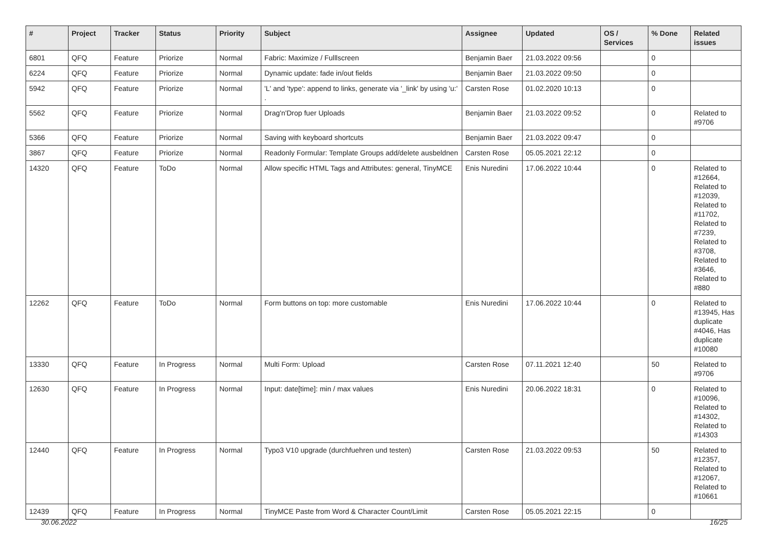| # | Project | Tracker | Status | Priority | Subject | Assignee | Updated | OS / Services | % Done | Related issues |
| --- | --- | --- | --- | --- | --- | --- | --- | --- | --- | --- |
| 6801 | QFQ | Feature | Priorize | Normal | Fabric: Maximize / Fulllscreen | Benjamin Baer | 21.03.2022 09:56 | | 0 | |
| 6224 | QFQ | Feature | Priorize | Normal | Dynamic update: fade in/out fields | Benjamin Baer | 21.03.2022 09:50 | | 0 | |
| 5942 | QFQ | Feature | Priorize | Normal | 'L' and 'type': append to links, generate via '_link' by using 'u:' . | Carsten Rose | 01.02.2020 10:13 | | 0 | |
| 5562 | QFQ | Feature | Priorize | Normal | Drag'n'Drop fuer Uploads | Benjamin Baer | 21.03.2022 09:52 | | 0 | Related to #9706 |
| 5366 | QFQ | Feature | Priorize | Normal | Saving with keyboard shortcuts | Benjamin Baer | 21.03.2022 09:47 | | 0 | |
| 3867 | QFQ | Feature | Priorize | Normal | Readonly Formular: Template Groups add/delete ausbeldnen | Carsten Rose | 05.05.2021 22:12 | | 0 | |
| 14320 | QFQ | Feature | ToDo | Normal | Allow specific HTML Tags and Attributes: general, TinyMCE | Enis Nuredini | 17.06.2022 10:44 | | 0 | Related to #12664, Related to #12039, Related to #11702, Related to #7239, Related to #3708, Related to #3646, Related to #880 |
| 12262 | QFQ | Feature | ToDo | Normal | Form buttons on top: more customable | Enis Nuredini | 17.06.2022 10:44 | | 0 | Related to #13945, Has duplicate #4046, Has duplicate #10080 |
| 13330 | QFQ | Feature | In Progress | Normal | Multi Form: Upload | Carsten Rose | 07.11.2021 12:40 | | 50 | Related to #9706 |
| 12630 | QFQ | Feature | In Progress | Normal | Input: date[time]: min / max values | Enis Nuredini | 20.06.2022 18:31 | | 0 | Related to #10096, Related to #14302, Related to #14303 |
| 12440 | QFQ | Feature | In Progress | Normal | Typo3 V10 upgrade (durchfuehren und testen) | Carsten Rose | 21.03.2022 09:53 | | 50 | Related to #12357, Related to #12067, Related to #10661 |
| 12439 | QFQ | Feature | In Progress | Normal | TinyMCE Paste from Word & Character Count/Limit | Carsten Rose | 05.05.2021 22:15 | | 0 | |
30.06.2022 16/25